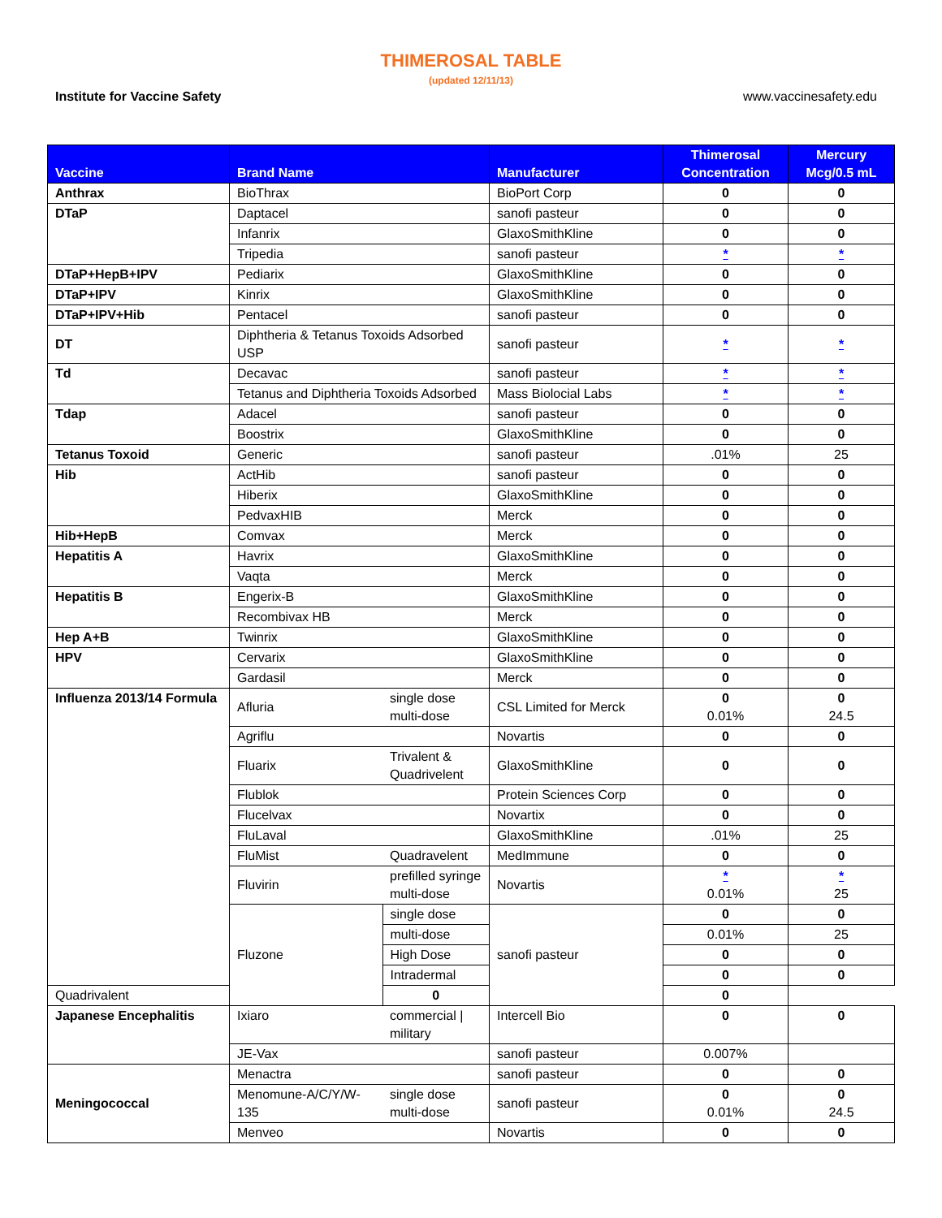THIMEROSAL TABLE
(updated 12/11/13)
Institute for Vaccine Safety www.vaccinesafety.edu
| Vaccine | Brand Name | | Manufacturer | Thimerosal Concentration | Mercury Mcg/0.5 mL |
| --- | --- | --- | --- | --- | --- |
| Anthrax | BioThrax | | BioPort Corp | 0 | 0 |
| DTaP | Daptacel | | sanofi pasteur | 0 | 0 |
| | Infanrix | | GlaxoSmithKline | 0 | 0 |
| | Tripedia | | sanofi pasteur | * | * |
| DTaP+HepB+IPV | Pediarix | | GlaxoSmithKline | 0 | 0 |
| DTaP+IPV | Kinrix | | GlaxoSmithKline | 0 | 0 |
| DTaP+IPV+Hib | Pentacel | | sanofi pasteur | 0 | 0 |
| DT | Diphtheria & Tetanus Toxoids Adsorbed USP | | sanofi pasteur | * | * |
| Td | Decavac | | sanofi pasteur | * | * |
| | Tetanus and Diphtheria Toxoids Adsorbed | | Mass Biolocial Labs | * | * |
| Tdap | Adacel | | sanofi pasteur | 0 | 0 |
| | Boostrix | | GlaxoSmithKline | 0 | 0 |
| Tetanus Toxoid | Generic | | sanofi pasteur | .01% | 25 |
| Hib | ActHib | | sanofi pasteur | 0 | 0 |
| | Hiberix | | GlaxoSmithKline | 0 | 0 |
| | PedvaxHIB | | Merck | 0 | 0 |
| Hib+HepB | Comvax | | Merck | 0 | 0 |
| Hepatitis A | Havrix | | GlaxoSmithKline | 0 | 0 |
| | Vaqta | | Merck | 0 | 0 |
| Hepatitis B | Engerix-B | | GlaxoSmithKline | 0 | 0 |
| | Recombivax HB | | Merck | 0 | 0 |
| Hep A+B | Twinrix | | GlaxoSmithKline | 0 | 0 |
| HPV | Cervarix | | GlaxoSmithKline | 0 | 0 |
| | Gardasil | | Merck | 0 | 0 |
| Influenza 2013/14 Formula | Afluria | single dose multi-dose | CSL Limited for Merck | 0 0.01% | 0 24.5 |
| | Agriflu | | Novartis | 0 | 0 |
| | Fluarix | Trivalent & Quadrivelent | GlaxoSmithKline | 0 | 0 |
| | Flublok | | Protein Sciences Corp | 0 | 0 |
| | Flucelvax | | Novartix | 0 | 0 |
| | FluLaval | | GlaxoSmithKline | .01% | 25 |
| | FluMist | Quadravelent | MedImmune | 0 | 0 |
| | Fluvirin | prefilled syringe multi-dose | Novartis | * 0.01% | * 25 |
| | Fluzone | single dose | sanofi pasteur | 0 | 0 |
| | | multi-dose | | 0.01% | 25 |
| | | High Dose | | 0 | 0 |
| | | Intradermal | | 0 | 0 |
| Quadrivalent | | 0 | | 0 | |
| Japanese Encephalitis | Ixiaro | commercial / military | Intercell Bio | 0 | 0 |
| | JE-Vax | | sanofi pasteur | 0.007% | |
| Meningococcal | Menactra | | sanofi pasteur | 0 | 0 |
| | Menomune-A/C/Y/W-135 | single dose multi-dose | sanofi pasteur | 0 0.01% | 0 24.5 |
| | Menveo | | Novartis | 0 | 0 |